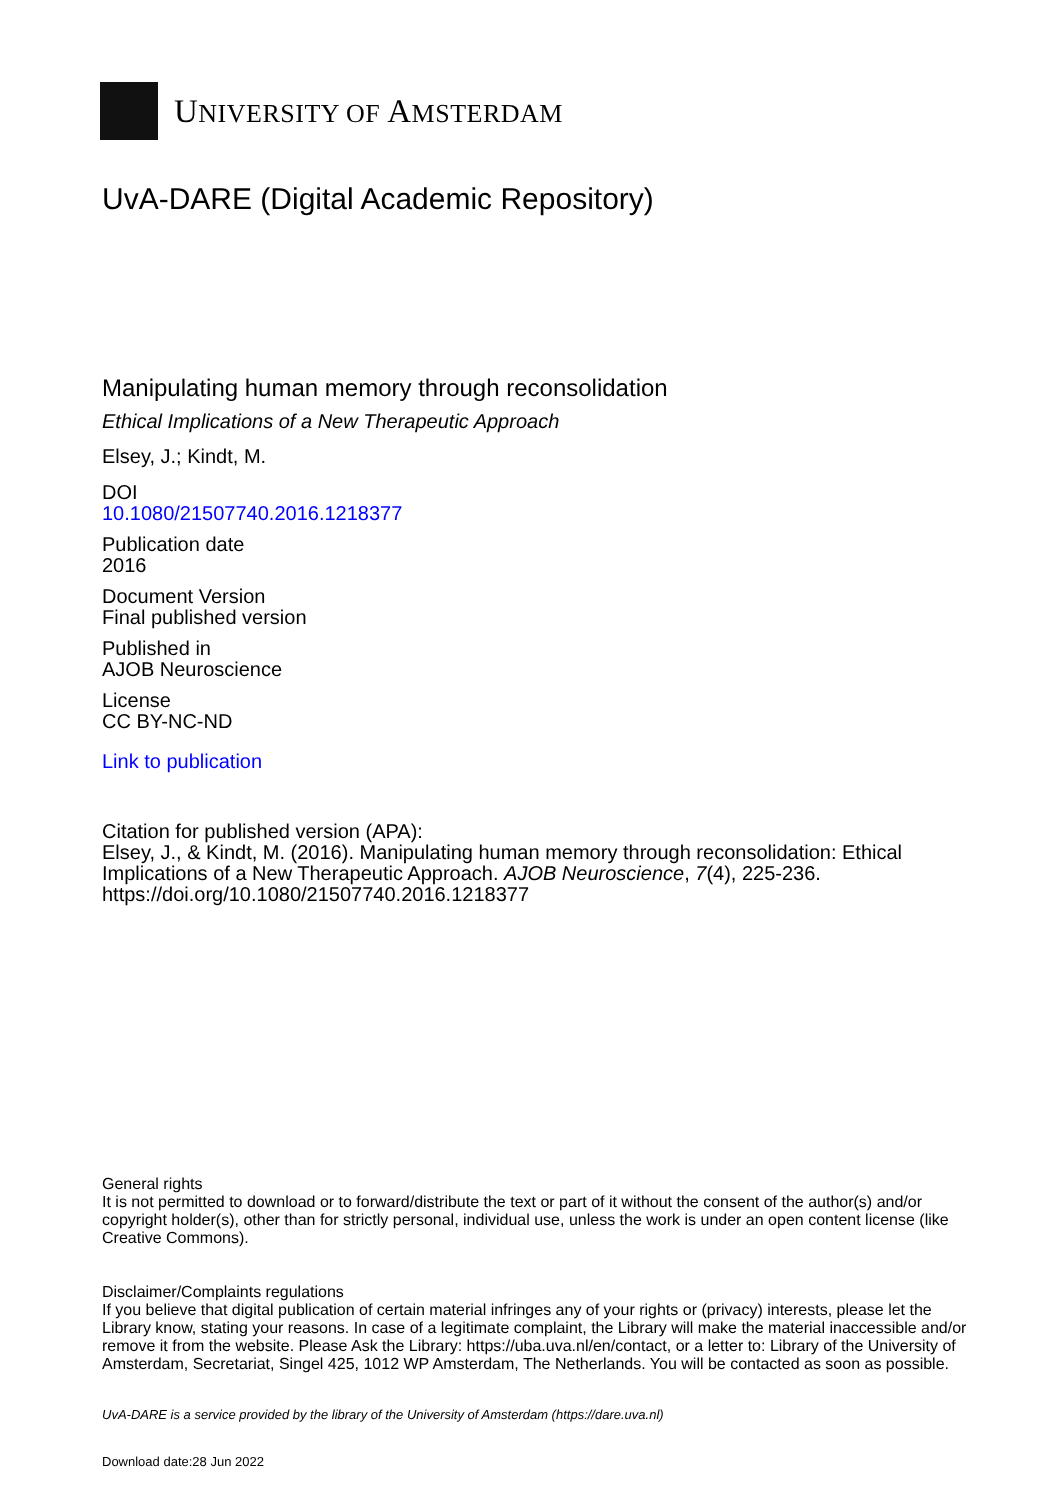UNIVERSITY OF AMSTERDAM
UvA-DARE (Digital Academic Repository)
Manipulating human memory through reconsolidation
Ethical Implications of a New Therapeutic Approach
Elsey, J.; Kindt, M.
DOI
10.1080/21507740.2016.1218377
Publication date
2016
Document Version
Final published version
Published in
AJOB Neuroscience
License
CC BY-NC-ND
Link to publication
Citation for published version (APA):
Elsey, J., & Kindt, M. (2016). Manipulating human memory through reconsolidation: Ethical Implications of a New Therapeutic Approach. AJOB Neuroscience, 7(4), 225-236. https://doi.org/10.1080/21507740.2016.1218377
General rights
It is not permitted to download or to forward/distribute the text or part of it without the consent of the author(s) and/or copyright holder(s), other than for strictly personal, individual use, unless the work is under an open content license (like Creative Commons).
Disclaimer/Complaints regulations
If you believe that digital publication of certain material infringes any of your rights or (privacy) interests, please let the Library know, stating your reasons. In case of a legitimate complaint, the Library will make the material inaccessible and/or remove it from the website. Please Ask the Library: https://uba.uva.nl/en/contact, or a letter to: Library of the University of Amsterdam, Secretariat, Singel 425, 1012 WP Amsterdam, The Netherlands. You will be contacted as soon as possible.
UvA-DARE is a service provided by the library of the University of Amsterdam (https://dare.uva.nl)
Download date:28 Jun 2022